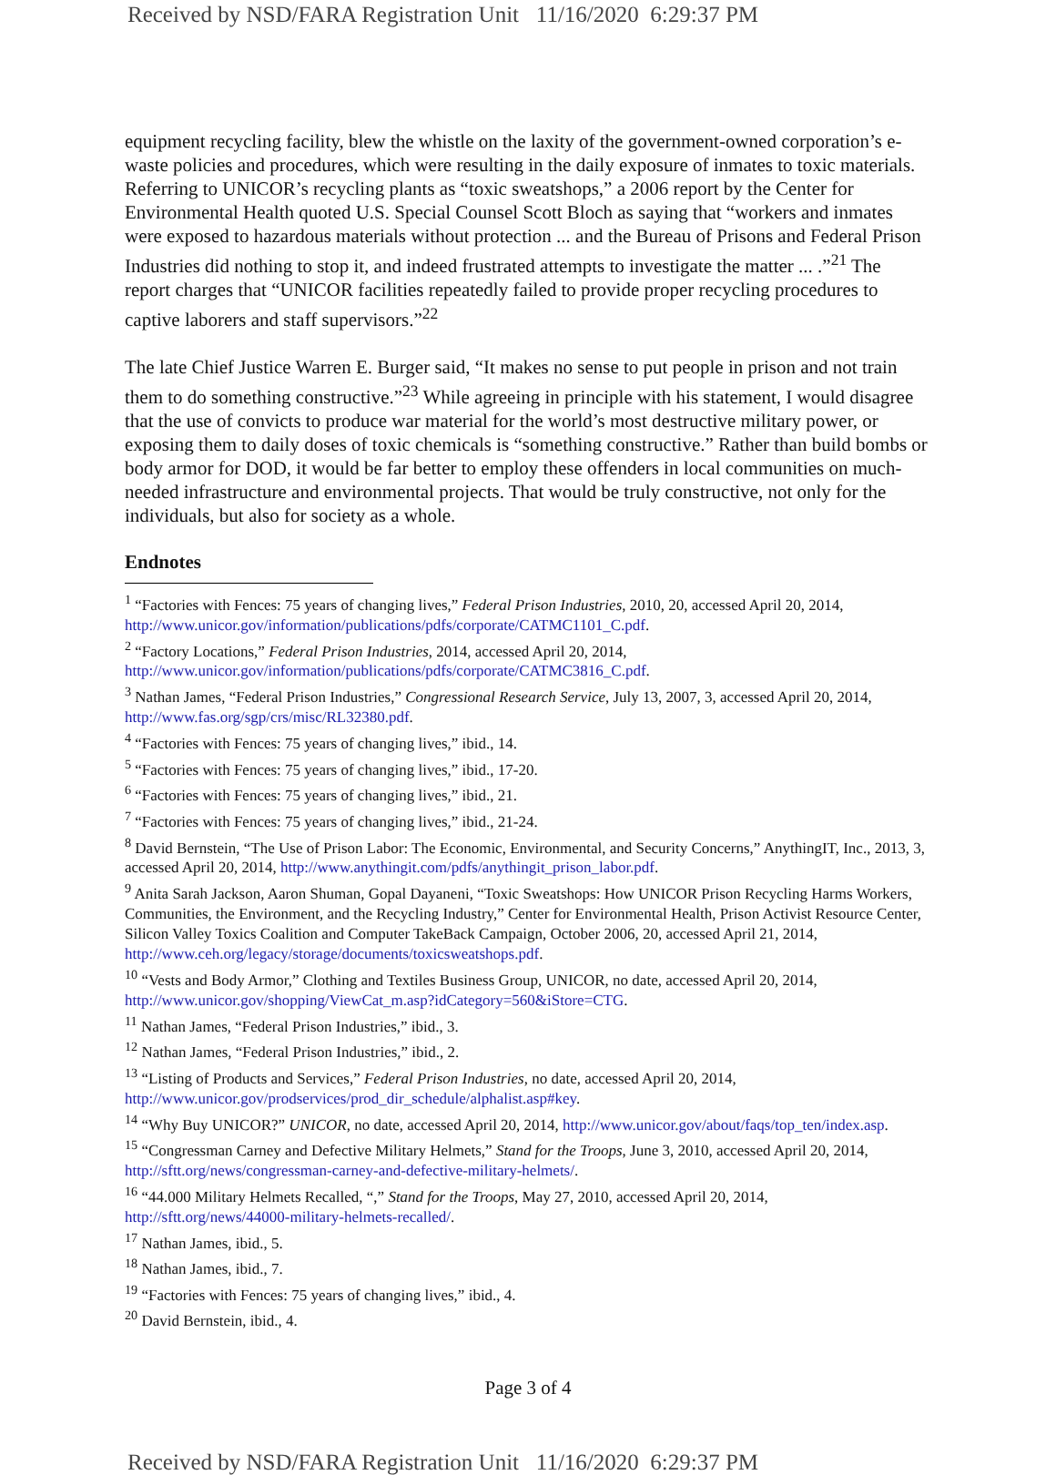Received by NSD/FARA Registration Unit 11/16/2020 6:29:37 PM
equipment recycling facility, blew the whistle on the laxity of the government-owned corporation’s e-waste policies and procedures, which were resulting in the daily exposure of inmates to toxic materials. Referring to UNICOR’s recycling plants as “toxic sweatshops,” a 2006 report by the Center for Environmental Health quoted U.S. Special Counsel Scott Bloch as saying that “workers and inmates were exposed to hazardous materials without protection ... and the Bureau of Prisons and Federal Prison Industries did nothing to stop it, and indeed frustrated attempts to investigate the matter ... .”<sup>21</sup> The report charges that “UNICOR facilities repeatedly failed to provide proper recycling procedures to captive laborers and staff supervisors.”<sup>22</sup>
The late Chief Justice Warren E. Burger said, “It makes no sense to put people in prison and not train them to do something constructive.”<sup>23</sup> While agreeing in principle with his statement, I would disagree that the use of convicts to produce war material for the world’s most destructive military power, or exposing them to daily doses of toxic chemicals is “something constructive.” Rather than build bombs or body armor for DOD, it would be far better to employ these offenders in local communities on much-needed infrastructure and environmental projects. That would be truly constructive, not only for the individuals, but also for society as a whole.
Endnotes
<sup>1</sup> “Factories with Fences: 75 years of changing lives,” Federal Prison Industries, 2010, 20, accessed April 20, 2014, http://www.unicor.gov/information/publications/pdfs/corporate/CATMC1101_C.pdf.
<sup>2</sup> “Factory Locations,” Federal Prison Industries, 2014, accessed April 20, 2014, http://www.unicor.gov/information/publications/pdfs/corporate/CATMC3816_C.pdf.
<sup>3</sup> Nathan James, “Federal Prison Industries,” Congressional Research Service, July 13, 2007, 3, accessed April 20, 2014, http://www.fas.org/sgp/crs/misc/RL32380.pdf.
<sup>4</sup> “Factories with Fences: 75 years of changing lives,” ibid., 14.
<sup>5</sup> “Factories with Fences: 75 years of changing lives,” ibid., 17-20.
<sup>6</sup> “Factories with Fences: 75 years of changing lives,” ibid., 21.
<sup>7</sup> “Factories with Fences: 75 years of changing lives,” ibid., 21-24.
<sup>8</sup> David Bernstein, “The Use of Prison Labor: The Economic, Environmental, and Security Concerns,” AnythingIT, Inc., 2013, 3, accessed April 20, 2014, http://www.anythingit.com/pdfs/anythingit_prison_labor.pdf.
<sup>9</sup> Anita Sarah Jackson, Aaron Shuman, Gopal Dayaneni, “Toxic Sweatshops: How UNICOR Prison Recycling Harms Workers, Communities, the Environment, and the Recycling Industry,” Center for Environmental Health, Prison Activist Resource Center, Silicon Valley Toxics Coalition and Computer TakeBack Campaign, October 2006, 20, accessed April 21, 2014, http://www.ceh.org/legacy/storage/documents/toxicsweatshops.pdf.
<sup>10</sup> “Vests and Body Armor,” Clothing and Textiles Business Group, UNICOR, no date, accessed April 20, 2014, http://www.unicor.gov/shopping/ViewCat_m.asp?idCategory=560&iStore=CTG.
<sup>11</sup> Nathan James, “Federal Prison Industries,” ibid., 3.
<sup>12</sup> Nathan James, “Federal Prison Industries,” ibid., 2.
<sup>13</sup> “Listing of Products and Services,” Federal Prison Industries, no date, accessed April 20, 2014, http://www.unicor.gov/prodservices/prod_dir_schedule/alphalist.asp#key.
<sup>14</sup> “Why Buy UNICOR?” UNICOR, no date, accessed April 20, 2014, http://www.unicor.gov/about/faqs/top_ten/index.asp.
<sup>15</sup> “Congressman Carney and Defective Military Helmets,” Stand for the Troops, June 3, 2010, accessed April 20, 2014, http://sftt.org/news/congressman-carney-and-defective-military-helmets/.
<sup>16</sup> “44.000 Military Helmets Recalled, “,” Stand for the Troops, May 27, 2010, accessed April 20, 2014, http://sftt.org/news/44000-military-helmets-recalled/.
<sup>17</sup> Nathan James, ibid., 5.
<sup>18</sup> Nathan James, ibid., 7.
<sup>19</sup> “Factories with Fences: 75 years of changing lives,” ibid., 4.
<sup>20</sup> David Bernstein, ibid., 4.
Page 3 of 4
Received by NSD/FARA Registration Unit 11/16/2020 6:29:37 PM